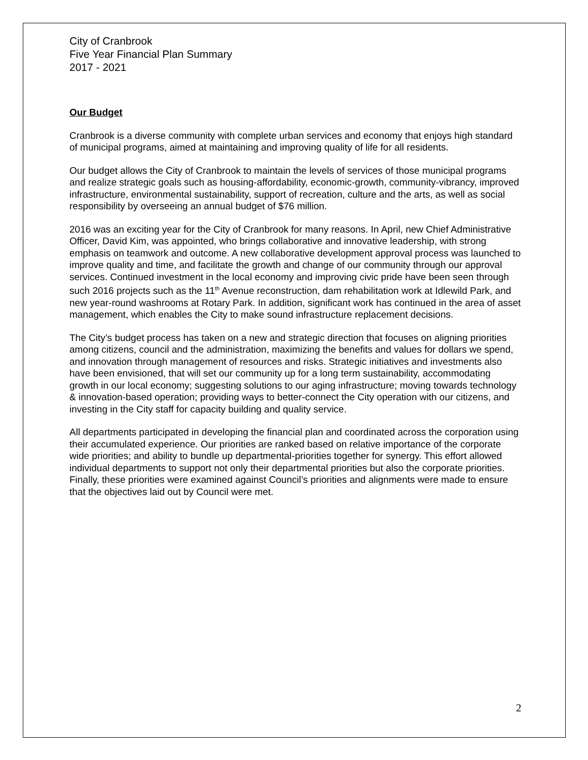City of Cranbrook
Five Year Financial Plan Summary
2017 - 2021
Our Budget
Cranbrook is a diverse community with complete urban services and economy that enjoys high standard of municipal programs, aimed at maintaining and improving quality of life for all residents.
Our budget allows the City of Cranbrook to maintain the levels of services of those municipal programs and realize strategic goals such as housing-affordability, economic-growth, community-vibrancy, improved infrastructure, environmental sustainability, support of recreation, culture and the arts, as well as social responsibility by overseeing an annual budget of $76 million.
2016 was an exciting year for the City of Cranbrook for many reasons. In April, new Chief Administrative Officer, David Kim, was appointed, who brings collaborative and innovative leadership, with strong emphasis on teamwork and outcome. A new collaborative development approval process was launched to improve quality and time, and facilitate the growth and change of our community through our approval services. Continued investment in the local economy and improving civic pride have been seen through such 2016 projects such as the 11<sup>th</sup> Avenue reconstruction, dam rehabilitation work at Idlewild Park, and new year-round washrooms at Rotary Park. In addition, significant work has continued in the area of asset management, which enables the City to make sound infrastructure replacement decisions.
The City’s budget process has taken on a new and strategic direction that focuses on aligning priorities among citizens, council and the administration, maximizing the benefits and values for dollars we spend, and innovation through management of resources and risks. Strategic initiatives and investments also have been envisioned, that will set our community up for a long term sustainability, accommodating growth in our local economy; suggesting solutions to our aging infrastructure; moving towards technology & innovation-based operation; providing ways to better-connect the City operation with our citizens, and investing in the City staff for capacity building and quality service.
All departments participated in developing the financial plan and coordinated across the corporation using their accumulated experience. Our priorities are ranked based on relative importance of the corporate wide priorities; and ability to bundle up departmental-priorities together for synergy. This effort allowed individual departments to support not only their departmental priorities but also the corporate priorities. Finally, these priorities were examined against Council’s priorities and alignments were made to ensure that the objectives laid out by Council were met.
2